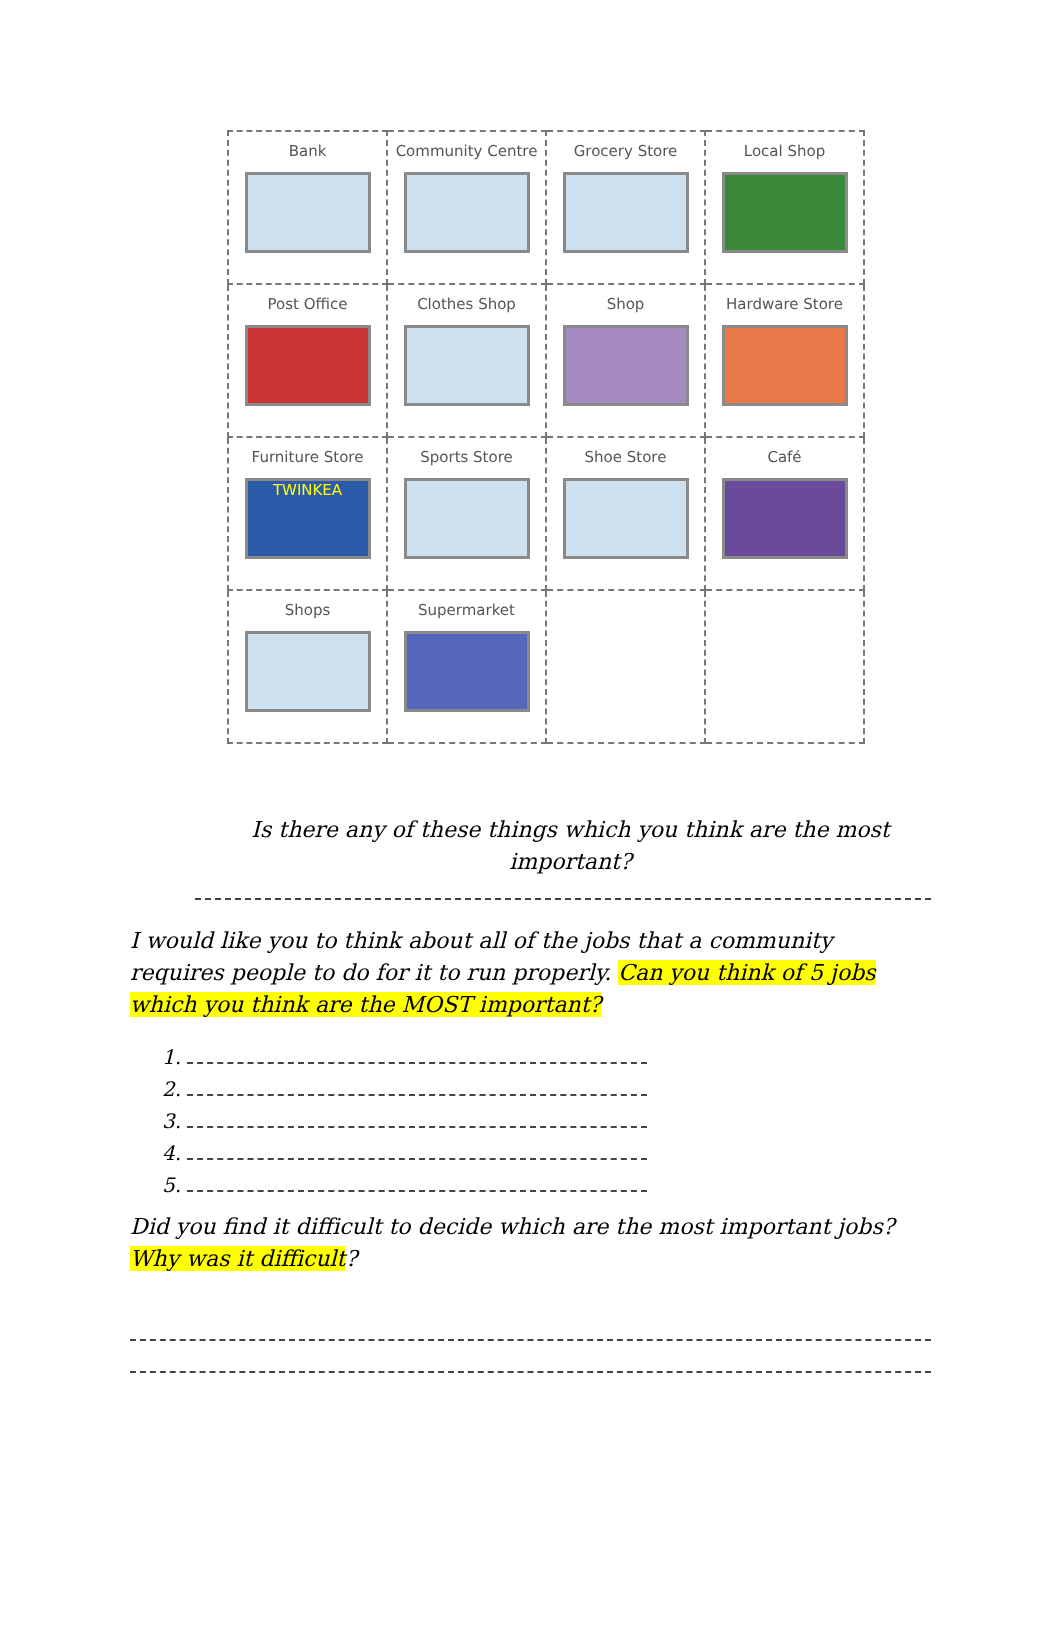| Bank | Community Centre | Grocery Store | Local Shop |
| Post Office | Clothes Shop | Shop | Hardware Store |
| Furniture Store TWINKEA | Sports Store | Shoe Store | Café |
| Shops | Supermarket | | |
Is there any of these things which you think are the most important?
I would like you to think about all of the jobs that a community requires people to do for it to run properly. Can you think of 5 jobs which you think are the MOST important?
1.
2.
3.
4.
5.
Did you find it difficult to decide which are the most important jobs? Why was it difficult?